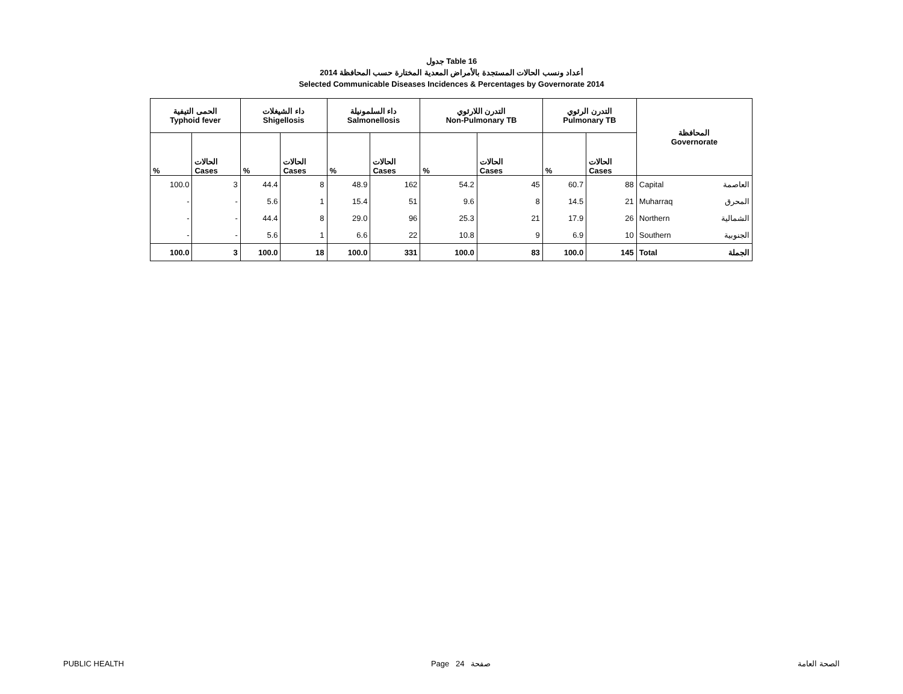جدول Table 16
أعداد ونسب الحالات المستجدة بالأمراض المعدية المختارة حسب المحافظة 2014
Selected Communicable Diseases Incidences & Percentages by Governorate 2014
| الحمى التيفية Typhoid fever | | داء الشيغلات Shigellosis | | داء السلمونيلة Salmonellosis | | التدرن اللارئوي Non-Pulmonary TB | | التدرن الرئوي Pulmonary TB | | المحافظة Governorate | |
| --- | --- | --- | --- | --- | --- | --- | --- | --- | --- | --- | --- |
| % | الحالات Cases | % | الحالات Cases | % | الحالات Cases | % | الحالات Cases | % | الحالات Cases | | |
| 100.0 | 3 | 44.4 | 8 | 48.9 | 162 | 54.2 | 45 | 60.7 | 88 | Capital | العاصمة |
| - | - | 5.6 | 1 | 15.4 | 51 | 9.6 | 8 | 14.5 | 21 | Muharraq | المحرق |
| - | - | 44.4 | 8 | 29.0 | 96 | 25.3 | 21 | 17.9 | 26 | Northern | الشمالية |
| - | - | 5.6 | 1 | 6.6 | 22 | 10.8 | 9 | 6.9 | 10 | Southern | الجنوبية |
| 100.0 | 3 | 100.0 | 18 | 100.0 | 331 | 100.0 | 83 | 100.0 | 145 | Total | الجملة |
PUBLIC HEALTH Page 24 صفحة الصحة العامة